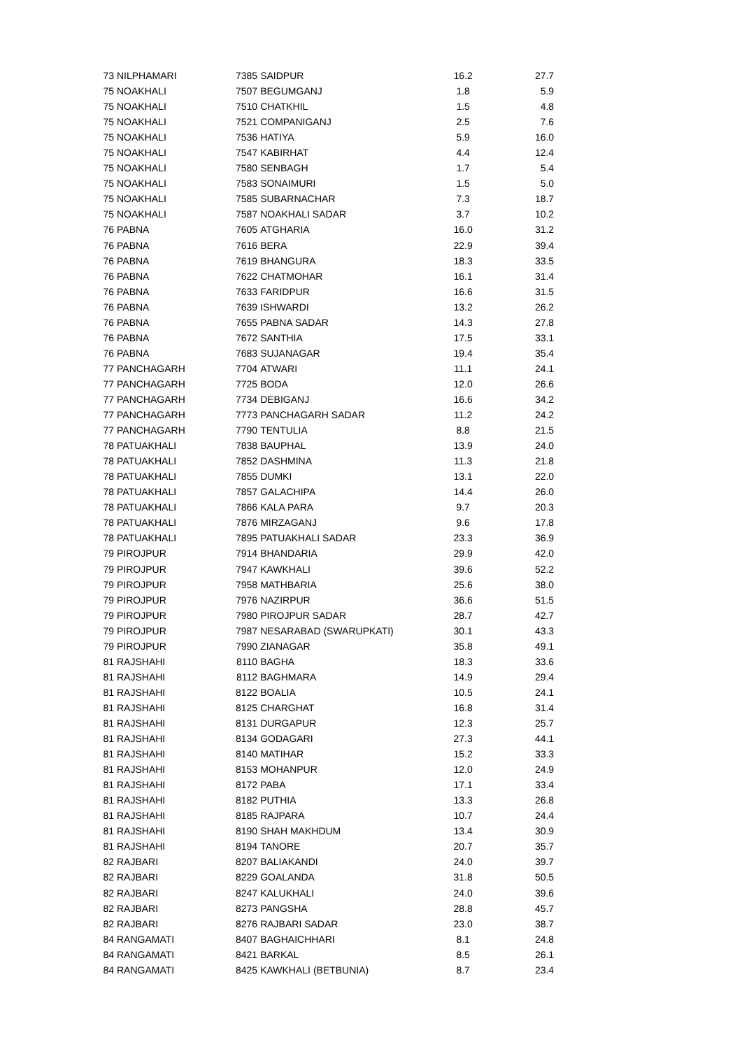| 73 | NILPHAMARI | 7385 | SAIDPUR | 16.2 | 27.7 |
| 75 | NOAKHALI | 7507 | BEGUMGANJ | 1.8 | 5.9 |
| 75 | NOAKHALI | 7510 | CHATKHIL | 1.5 | 4.8 |
| 75 | NOAKHALI | 7521 | COMPANIGANJ | 2.5 | 7.6 |
| 75 | NOAKHALI | 7536 | HATIYA | 5.9 | 16.0 |
| 75 | NOAKHALI | 7547 | KABIRHAT | 4.4 | 12.4 |
| 75 | NOAKHALI | 7580 | SENBAGH | 1.7 | 5.4 |
| 75 | NOAKHALI | 7583 | SONAIMURI | 1.5 | 5.0 |
| 75 | NOAKHALI | 7585 | SUBARNACHAR | 7.3 | 18.7 |
| 75 | NOAKHALI | 7587 | NOAKHALI SADAR | 3.7 | 10.2 |
| 76 | PABNA | 7605 | ATGHARIA | 16.0 | 31.2 |
| 76 | PABNA | 7616 | BERA | 22.9 | 39.4 |
| 76 | PABNA | 7619 | BHANGURA | 18.3 | 33.5 |
| 76 | PABNA | 7622 | CHATMOHAR | 16.1 | 31.4 |
| 76 | PABNA | 7633 | FARIDPUR | 16.6 | 31.5 |
| 76 | PABNA | 7639 | ISHWARDI | 13.2 | 26.2 |
| 76 | PABNA | 7655 | PABNA SADAR | 14.3 | 27.8 |
| 76 | PABNA | 7672 | SANTHIA | 17.5 | 33.1 |
| 76 | PABNA | 7683 | SUJANAGAR | 19.4 | 35.4 |
| 77 | PANCHAGARH | 7704 | ATWARI | 11.1 | 24.1 |
| 77 | PANCHAGARH | 7725 | BODA | 12.0 | 26.6 |
| 77 | PANCHAGARH | 7734 | DEBIGANJ | 16.6 | 34.2 |
| 77 | PANCHAGARH | 7773 | PANCHAGARH SADAR | 11.2 | 24.2 |
| 77 | PANCHAGARH | 7790 | TENTULIA | 8.8 | 21.5 |
| 78 | PATUAKHALI | 7838 | BAUPHAL | 13.9 | 24.0 |
| 78 | PATUAKHALI | 7852 | DASHMINA | 11.3 | 21.8 |
| 78 | PATUAKHALI | 7855 | DUMKI | 13.1 | 22.0 |
| 78 | PATUAKHALI | 7857 | GALACHIPA | 14.4 | 26.0 |
| 78 | PATUAKHALI | 7866 | KALA PARA | 9.7 | 20.3 |
| 78 | PATUAKHALI | 7876 | MIRZAGANJ | 9.6 | 17.8 |
| 78 | PATUAKHALI | 7895 | PATUAKHALI SADAR | 23.3 | 36.9 |
| 79 | PIROJPUR | 7914 | BHANDARIA | 29.9 | 42.0 |
| 79 | PIROJPUR | 7947 | KAWKHALI | 39.6 | 52.2 |
| 79 | PIROJPUR | 7958 | MATHBARIA | 25.6 | 38.0 |
| 79 | PIROJPUR | 7976 | NAZIRPUR | 36.6 | 51.5 |
| 79 | PIROJPUR | 7980 | PIROJPUR SADAR | 28.7 | 42.7 |
| 79 | PIROJPUR | 7987 | NESARABAD (SWARUPKATI) | 30.1 | 43.3 |
| 79 | PIROJPUR | 7990 | ZIANAGAR | 35.8 | 49.1 |
| 81 | RAJSHAHI | 8110 | BAGHA | 18.3 | 33.6 |
| 81 | RAJSHAHI | 8112 | BAGHMARA | 14.9 | 29.4 |
| 81 | RAJSHAHI | 8122 | BOALIA | 10.5 | 24.1 |
| 81 | RAJSHAHI | 8125 | CHARGHAT | 16.8 | 31.4 |
| 81 | RAJSHAHI | 8131 | DURGAPUR | 12.3 | 25.7 |
| 81 | RAJSHAHI | 8134 | GODAGARI | 27.3 | 44.1 |
| 81 | RAJSHAHI | 8140 | MATIHAR | 15.2 | 33.3 |
| 81 | RAJSHAHI | 8153 | MOHANPUR | 12.0 | 24.9 |
| 81 | RAJSHAHI | 8172 | PABA | 17.1 | 33.4 |
| 81 | RAJSHAHI | 8182 | PUTHIA | 13.3 | 26.8 |
| 81 | RAJSHAHI | 8185 | RAJPARA | 10.7 | 24.4 |
| 81 | RAJSHAHI | 8190 | SHAH MAKHDUM | 13.4 | 30.9 |
| 81 | RAJSHAHI | 8194 | TANORE | 20.7 | 35.7 |
| 82 | RAJBARI | 8207 | BALIAKANDI | 24.0 | 39.7 |
| 82 | RAJBARI | 8229 | GOALANDA | 31.8 | 50.5 |
| 82 | RAJBARI | 8247 | KALUKHALI | 24.0 | 39.6 |
| 82 | RAJBARI | 8273 | PANGSHA | 28.8 | 45.7 |
| 82 | RAJBARI | 8276 | RAJBARI SADAR | 23.0 | 38.7 |
| 84 | RANGAMATI | 8407 | BAGHAICHHARI | 8.1 | 24.8 |
| 84 | RANGAMATI | 8421 | BARKAL | 8.5 | 26.1 |
| 84 | RANGAMATI | 8425 | KAWKHALI (BETBUNIA) | 8.7 | 23.4 |